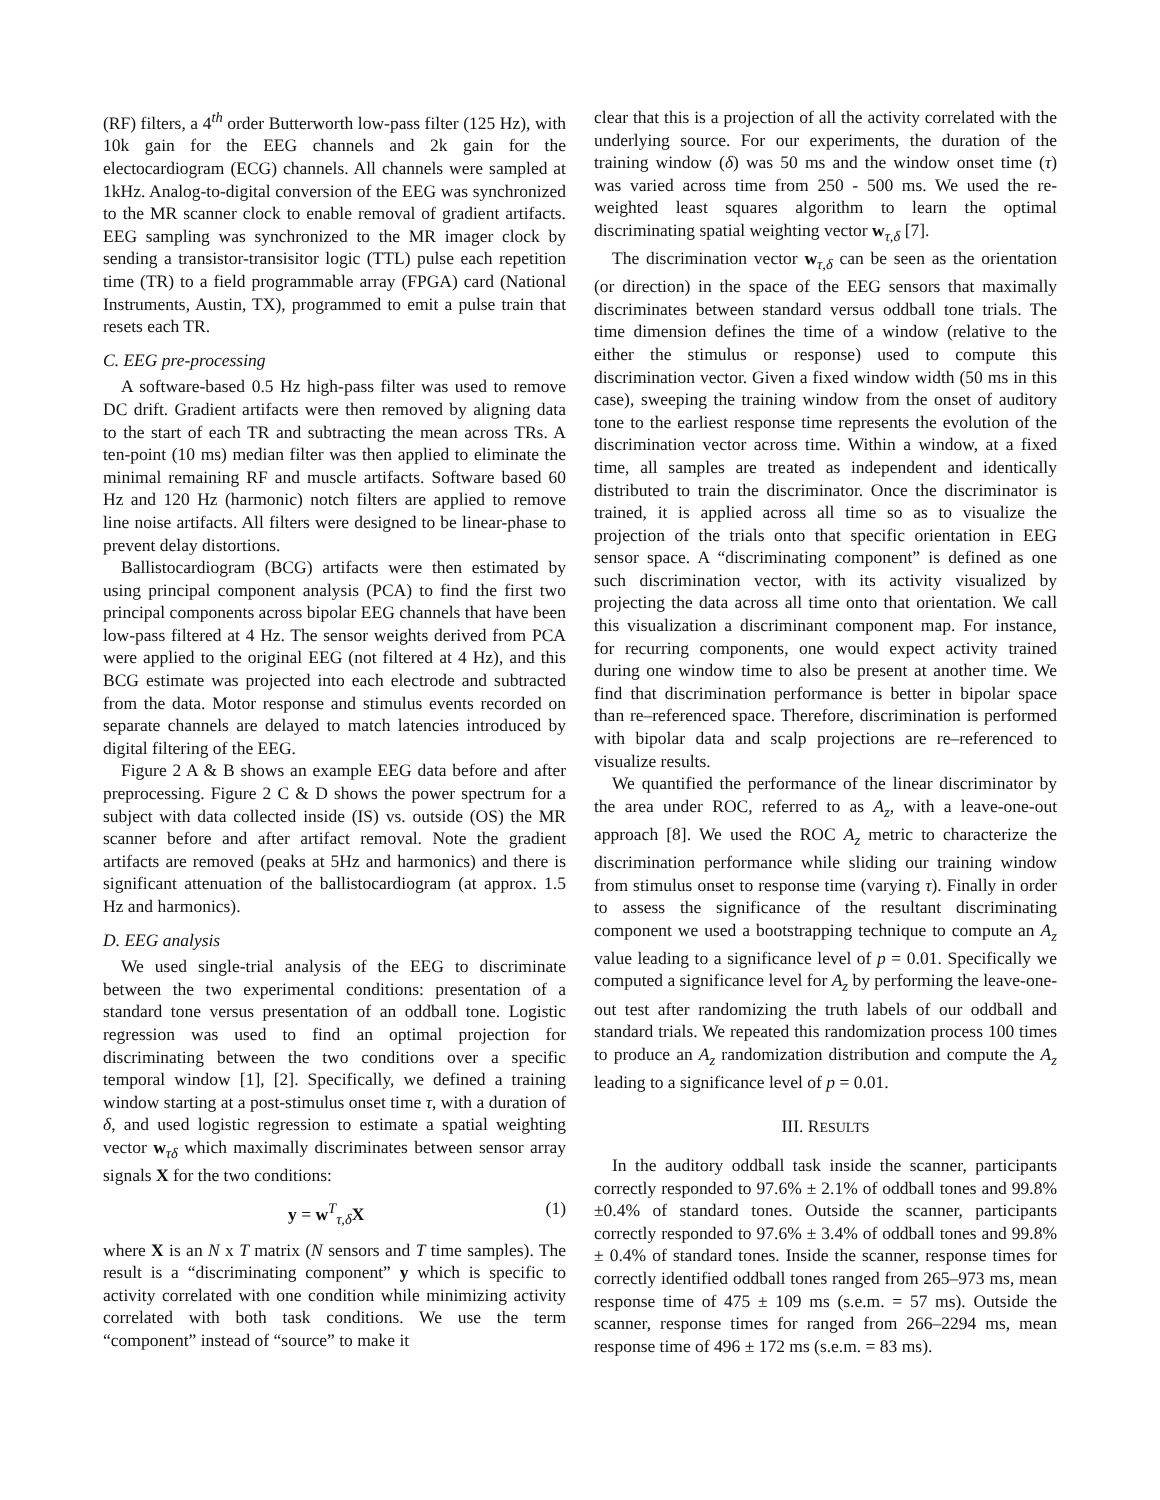(RF) filters, a 4<sup>th</sup> order Butterworth low-pass filter (125 Hz), with 10k gain for the EEG channels and 2k gain for the electocardiogram (ECG) channels. All channels were sampled at 1kHz. Analog-to-digital conversion of the EEG was synchronized to the MR scanner clock to enable removal of gradient artifacts. EEG sampling was synchronized to the MR imager clock by sending a transistor-transisitor logic (TTL) pulse each repetition time (TR) to a field programmable array (FPGA) card (National Instruments, Austin, TX), programmed to emit a pulse train that resets each TR.
C. EEG pre-processing
A software-based 0.5 Hz high-pass filter was used to remove DC drift. Gradient artifacts were then removed by aligning data to the start of each TR and subtracting the mean across TRs. A ten-point (10 ms) median filter was then applied to eliminate the minimal remaining RF and muscle artifacts. Software based 60 Hz and 120 Hz (harmonic) notch filters are applied to remove line noise artifacts. All filters were designed to be linear-phase to prevent delay distortions.
Ballistocardiogram (BCG) artifacts were then estimated by using principal component analysis (PCA) to find the first two principal components across bipolar EEG channels that have been low-pass filtered at 4 Hz. The sensor weights derived from PCA were applied to the original EEG (not filtered at 4 Hz), and this BCG estimate was projected into each electrode and subtracted from the data. Motor response and stimulus events recorded on separate channels are delayed to match latencies introduced by digital filtering of the EEG.
Figure 2 A & B shows an example EEG data before and after preprocessing. Figure 2 C & D shows the power spectrum for a subject with data collected inside (IS) vs. outside (OS) the MR scanner before and after artifact removal. Note the gradient artifacts are removed (peaks at 5Hz and harmonics) and there is significant attenuation of the ballistocardiogram (at approx. 1.5 Hz and harmonics).
D. EEG analysis
We used single-trial analysis of the EEG to discriminate between the two experimental conditions: presentation of a standard tone versus presentation of an oddball tone. Logistic regression was used to find an optimal projection for discriminating between the two conditions over a specific temporal window [1], [2]. Specifically, we defined a training window starting at a post-stimulus onset time τ, with a duration of δ, and used logistic regression to estimate a spatial weighting vector w<sub>τδ</sub> which maximally discriminates between sensor array signals X for the two conditions:
y = w<sup>T</sup><sub>τ,δ</sub>X (1)
where X is an N x T matrix (N sensors and T time samples). The result is a “discriminating component” y which is specific to activity correlated with one condition while minimizing activity correlated with both task conditions. We use the term “component” instead of “source” to make it
clear that this is a projection of all the activity correlated with the underlying source. For our experiments, the duration of the training window (δ) was 50 ms and the window onset time (τ) was varied across time from 250 - 500 ms. We used the re-weighted least squares algorithm to learn the optimal discriminating spatial weighting vector w<sub>τ,δ</sub> [7].
The discrimination vector w<sub>τ,δ</sub> can be seen as the orientation (or direction) in the space of the EEG sensors that maximally discriminates between standard versus oddball tone trials. The time dimension defines the time of a window (relative to the either the stimulus or response) used to compute this discrimination vector. Given a fixed window width (50 ms in this case), sweeping the training window from the onset of auditory tone to the earliest response time represents the evolution of the discrimination vector across time. Within a window, at a fixed time, all samples are treated as independent and identically distributed to train the discriminator. Once the discriminator is trained, it is applied across all time so as to visualize the projection of the trials onto that specific orientation in EEG sensor space. A “discriminating component” is defined as one such discrimination vector, with its activity visualized by projecting the data across all time onto that orientation. We call this visualization a discriminant component map. For instance, for recurring components, one would expect activity trained during one window time to also be present at another time. We find that discrimination performance is better in bipolar space than re–referenced space. Therefore, discrimination is performed with bipolar data and scalp projections are re–referenced to visualize results.
We quantified the performance of the linear discriminator by the area under ROC, referred to as A<sub>z</sub>, with a leave-one-out approach [8]. We used the ROC A<sub>z</sub> metric to characterize the discrimination performance while sliding our training window from stimulus onset to response time (varying τ). Finally in order to assess the significance of the resultant discriminating component we used a bootstrapping technique to compute an A<sub>z</sub> value leading to a significance level of p = 0.01. Specifically we computed a significance level for A<sub>z</sub> by performing the leave-one-out test after randomizing the truth labels of our oddball and standard trials. We repeated this randomization process 100 times to produce an A<sub>z</sub> randomization distribution and compute the A<sub>z</sub> leading to a significance level of p = 0.01.
III. RESULTS
In the auditory oddball task inside the scanner, participants correctly responded to 97.6% ± 2.1% of oddball tones and 99.8% ±0.4% of standard tones. Outside the scanner, participants correctly responded to 97.6% ± 3.4% of oddball tones and 99.8% ± 0.4% of standard tones. Inside the scanner, response times for correctly identified oddball tones ranged from 265–973 ms, mean response time of 475 ± 109 ms (s.e.m. = 57 ms). Outside the scanner, response times for ranged from 266–2294 ms, mean response time of 496 ± 172 ms (s.e.m. = 83 ms).